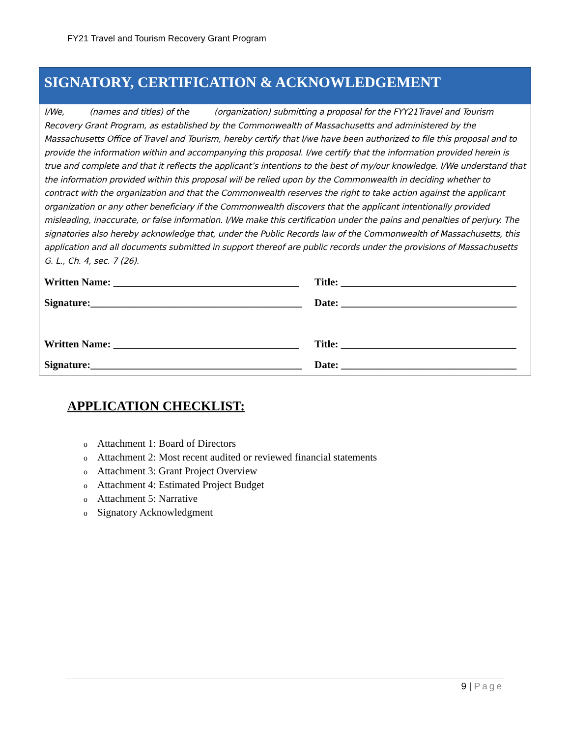FY21 Travel and Tourism Recovery Grant Program
SIGNATORY, CERTIFICATION & ACKNOWLEDGEMENT
I/We, (names and titles) of the (organization) submitting a proposal for the FYY21Travel and Tourism Recovery Grant Program, as established by the Commonwealth of Massachusetts and administered by the Massachusetts Office of Travel and Tourism, hereby certify that I/we have been authorized to file this proposal and to provide the information within and accompanying this proposal. I/we certify that the information provided herein is true and complete and that it reflects the applicant’s intentions to the best of my/our knowledge. I/We understand that the information provided within this proposal will be relied upon by the Commonwealth in deciding whether to contract with the organization and that the Commonwealth reserves the right to take action against the applicant organization or any other beneficiary if the Commonwealth discovers that the applicant intentionally provided misleading, inaccurate, or false information. I/We make this certification under the pains and penalties of perjury. The signatories also hereby acknowledge that, under the Public Records law of the Commonwealth of Massachusetts, this application and all documents submitted in support thereof are public records under the provisions of Massachusetts G. L., Ch. 4, sec. 7 (26).
Written Name: ____________________________________ Title: __________________________________
Signature:_________________________________________ Date: __________________________________
Written Name: ____________________________________ Title: __________________________________
Signature:_________________________________________ Date: __________________________________
APPLICATION CHECKLIST:
o Attachment 1: Board of Directors
o Attachment 2: Most recent audited or reviewed financial statements
o Attachment 3: Grant Project Overview
o Attachment 4: Estimated Project Budget
o Attachment 5: Narrative
o Signatory Acknowledgment
9 | Page